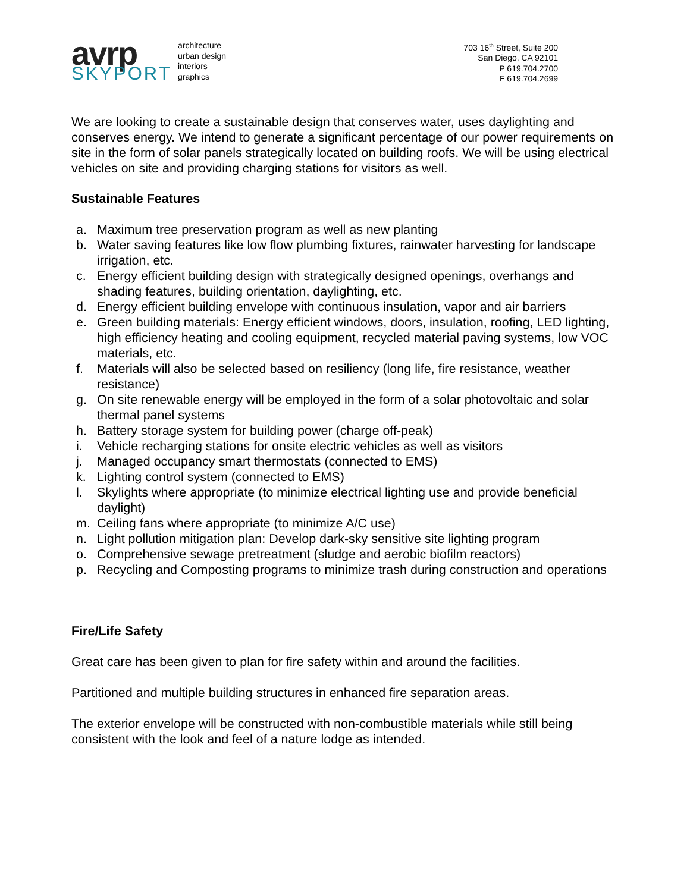avrp
SKYPORT
architecture
urban design
interiors
graphics
703 16<sup>th</sup> Street, Suite 200
San Diego, CA 92101
P 619.704.2700
F 619.704.2699
We are looking to create a sustainable design that conserves water, uses daylighting and conserves energy. We intend to generate a significant percentage of our power requirements on site in the form of solar panels strategically located on building roofs. We will be using electrical vehicles on site and providing charging stations for visitors as well.
Sustainable Features
a. Maximum tree preservation program as well as new planting
b. Water saving features like low flow plumbing fixtures, rainwater harvesting for landscape irrigation, etc.
c. Energy efficient building design with strategically designed openings, overhangs and shading features, building orientation, daylighting, etc.
d. Energy efficient building envelope with continuous insulation, vapor and air barriers
e. Green building materials: Energy efficient windows, doors, insulation, roofing, LED lighting, high efficiency heating and cooling equipment, recycled material paving systems, low VOC materials, etc.
f. Materials will also be selected based on resiliency (long life, fire resistance, weather resistance)
g. On site renewable energy will be employed in the form of a solar photovoltaic and solar thermal panel systems
h. Battery storage system for building power (charge off-peak)
i. Vehicle recharging stations for onsite electric vehicles as well as visitors
j. Managed occupancy smart thermostats (connected to EMS)
k. Lighting control system (connected to EMS)
l. Skylights where appropriate (to minimize electrical lighting use and provide beneficial daylight)
m. Ceiling fans where appropriate (to minimize A/C use)
n. Light pollution mitigation plan: Develop dark-sky sensitive site lighting program
o. Comprehensive sewage pretreatment (sludge and aerobic biofilm reactors)
p. Recycling and Composting programs to minimize trash during construction and operations
Fire/Life Safety
Great care has been given to plan for fire safety within and around the facilities.
Partitioned and multiple building structures in enhanced fire separation areas.
The exterior envelope will be constructed with non-combustible materials while still being consistent with the look and feel of a nature lodge as intended.